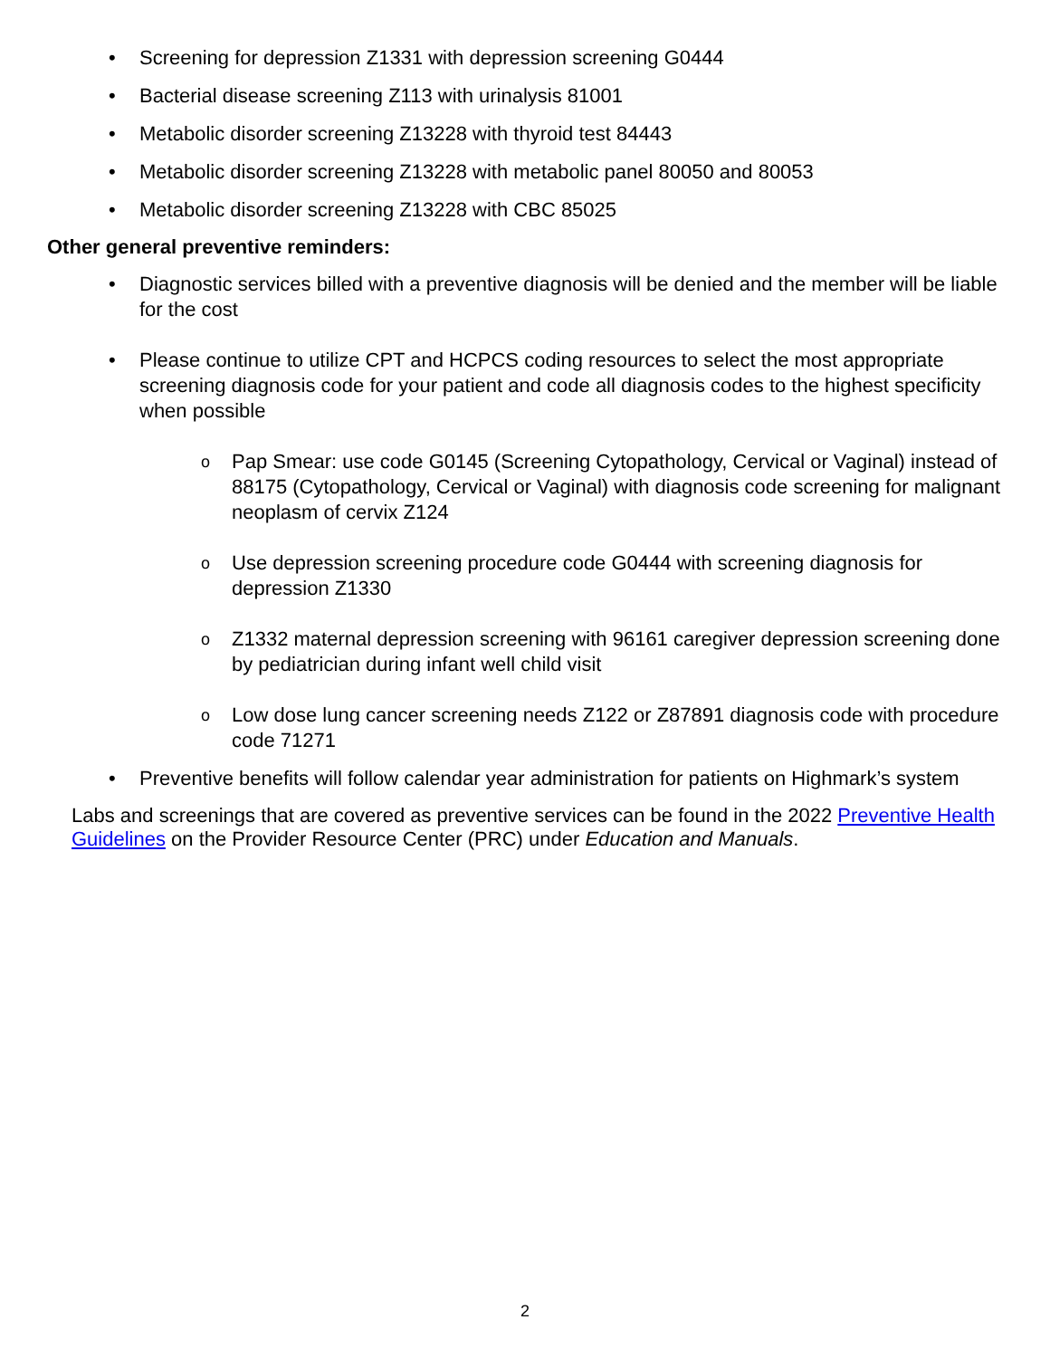• Screening for depression Z1331 with depression screening G0444
• Bacterial disease screening Z113 with urinalysis 81001
• Metabolic disorder screening Z13228 with thyroid test 84443
• Metabolic disorder screening Z13228 with metabolic panel 80050 and 80053
• Metabolic disorder screening Z13228 with CBC 85025
Other general preventive reminders:
• Diagnostic services billed with a preventive diagnosis will be denied and the member will be liable for the cost
• Please continue to utilize CPT and HCPCS coding resources to select the most appropriate screening diagnosis code for your patient and code all diagnosis codes to the highest specificity when possible
o Pap Smear: use code G0145 (Screening Cytopathology, Cervical or Vaginal) instead of 88175 (Cytopathology, Cervical or Vaginal) with diagnosis code screening for malignant neoplasm of cervix Z124
o Use depression screening procedure code G0444 with screening diagnosis for depression Z1330
o Z1332 maternal depression screening with 96161 caregiver depression screening done by pediatrician during infant well child visit
o Low dose lung cancer screening needs Z122 or Z87891 diagnosis code with procedure code 71271
• Preventive benefits will follow calendar year administration for patients on Highmark’s system
Labs and screenings that are covered as preventive services can be found in the 2022 Preventive Health Guidelines on the Provider Resource Center (PRC) under Education and Manuals.
2